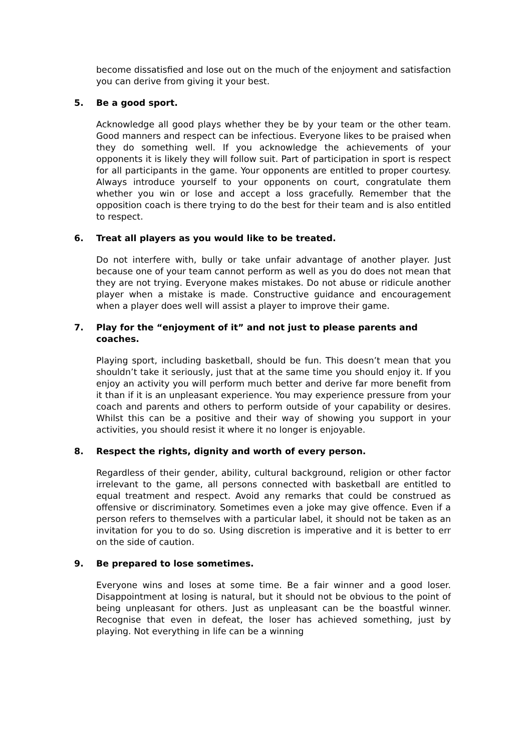become dissatisfied and lose out on the much of the enjoyment and satisfaction you can derive from giving it your best.
5. Be a good sport.
Acknowledge all good plays whether they be by your team or the other team. Good manners and respect can be infectious. Everyone likes to be praised when they do something well. If you acknowledge the achievements of your opponents it is likely they will follow suit. Part of participation in sport is respect for all participants in the game. Your opponents are entitled to proper courtesy. Always introduce yourself to your opponents on court, congratulate them whether you win or lose and accept a loss gracefully. Remember that the opposition coach is there trying to do the best for their team and is also entitled to respect.
6. Treat all players as you would like to be treated.
Do not interfere with, bully or take unfair advantage of another player. Just because one of your team cannot perform as well as you do does not mean that they are not trying. Everyone makes mistakes. Do not abuse or ridicule another player when a mistake is made. Constructive guidance and encouragement when a player does well will assist a player to improve their game.
7. Play for the “enjoyment of it” and not just to please parents and coaches.
Playing sport, including basketball, should be fun. This doesn’t mean that you shouldn’t take it seriously, just that at the same time you should enjoy it. If you enjoy an activity you will perform much better and derive far more benefit from it than if it is an unpleasant experience. You may experience pressure from your coach and parents and others to perform outside of your capability or desires. Whilst this can be a positive and their way of showing you support in your activities, you should resist it where it no longer is enjoyable.
8. Respect the rights, dignity and worth of every person.
Regardless of their gender, ability, cultural background, religion or other factor irrelevant to the game, all persons connected with basketball are entitled to equal treatment and respect. Avoid any remarks that could be construed as offensive or discriminatory. Sometimes even a joke may give offence. Even if a person refers to themselves with a particular label, it should not be taken as an invitation for you to do so. Using discretion is imperative and it is better to err on the side of caution.
9. Be prepared to lose sometimes.
Everyone wins and loses at some time. Be a fair winner and a good loser. Disappointment at losing is natural, but it should not be obvious to the point of being unpleasant for others. Just as unpleasant can be the boastful winner. Recognise that even in defeat, the loser has achieved something, just by playing. Not everything in life can be a winning